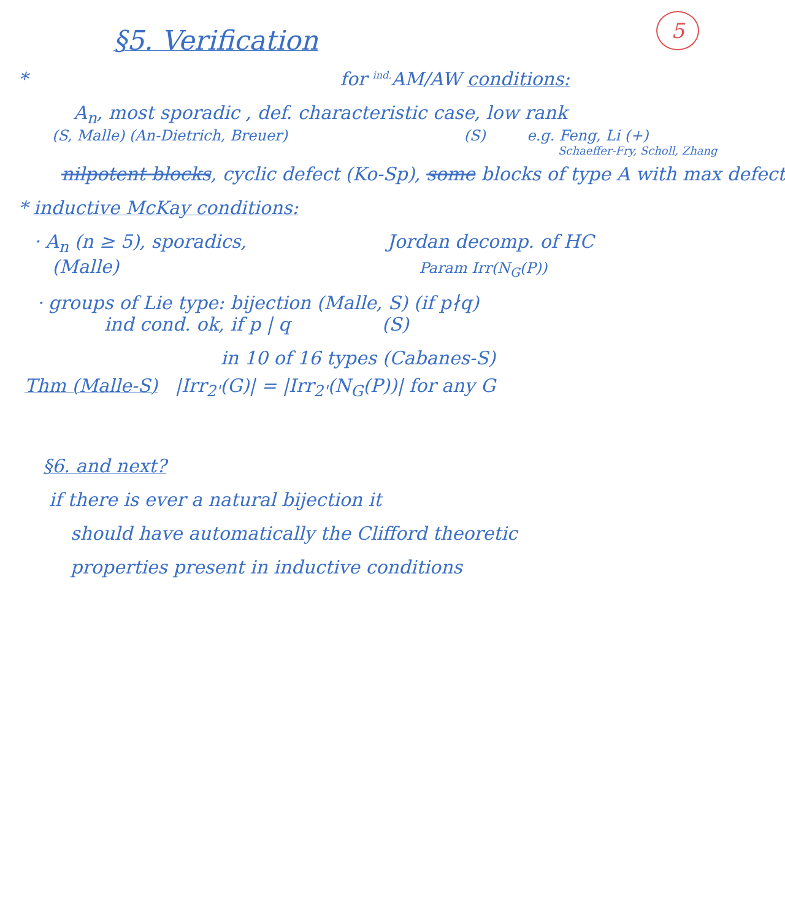5
§5. Verification
* for <sup>ind.</sup>AM/AW conditions:
A<sub>n</sub>, most sporadic , def. characteristic case, low rank
(S, Malle) (An-Dietrich, Breuer) (S) e.g. Feng, Li (+)
Schaeffer-Fry, Scholl, Zhang
nilpotent blocks, cyclic defect (Ko-Sp), some blocks of type A with max defect
* inductive McKay conditions:
· A<sub>n</sub> (n ≥ 5), sporadics, Jordan decomp. of HC
(Malle) Param Irr(N<sub>G</sub>(P))
· groups of Lie type: bijection (Malle, S) (if p∤q)
ind cond. ok, if p | q (S)
in 10 of 16 types (Cabanes-S)
Thm (Malle-S) |Irr<sub>2'</sub>(G)| = |Irr<sub>2'</sub>(N<sub>G</sub>(P))| for any G
§6. and next?
if there is ever a natural bijection it
should have automatically the Clifford theoretic
properties present in inductive conditions